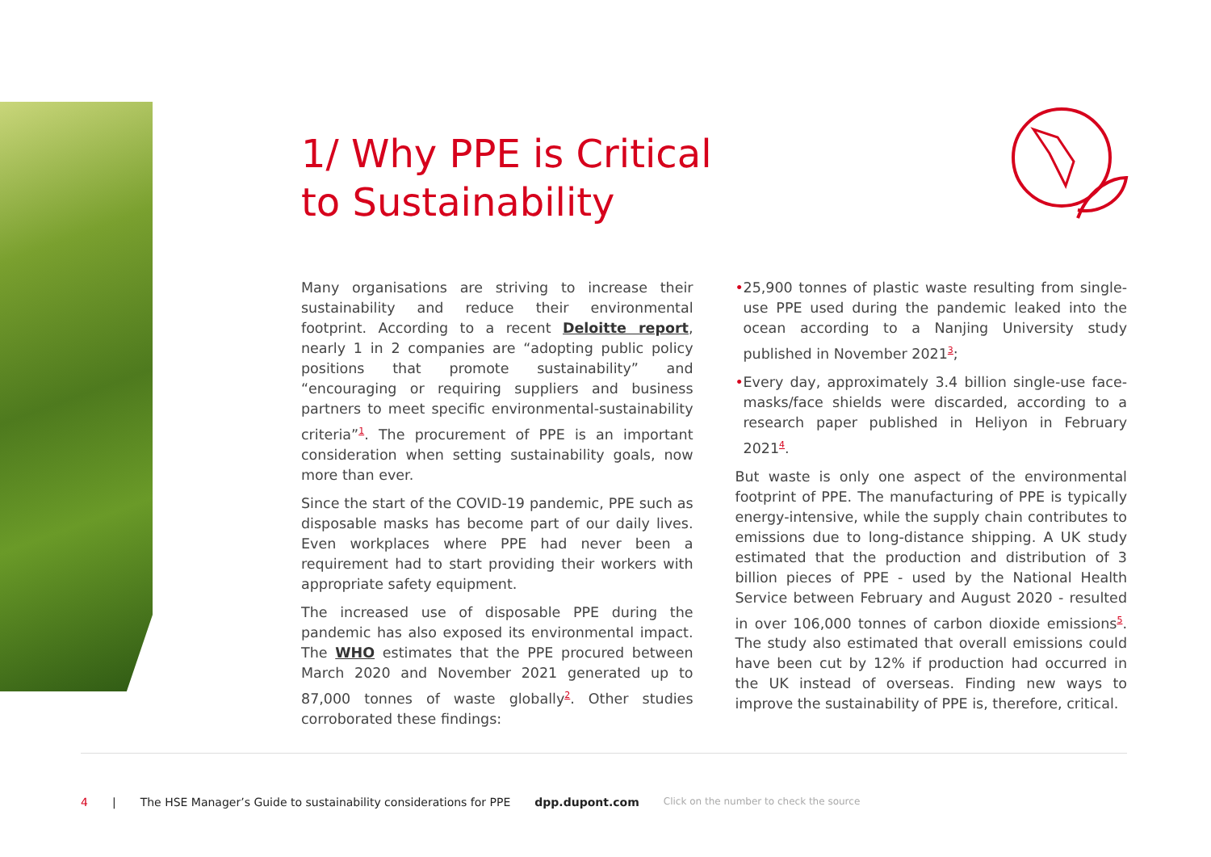1/ Why PPE is Critical
to Sustainability
Many organisations are striving to increase their sustainability and reduce their environmental footprint. According to a recent Deloitte report, nearly 1 in 2 companies are “adopting public policy positions that promote sustainability” and “encouraging or requiring suppliers and business partners to meet specific environmental-sustainability criteria”<sup>1</sup>. The procurement of PPE is an important consideration when setting sustainability goals, now more than ever.
Since the start of the COVID-19 pandemic, PPE such as disposable masks has become part of our daily lives. Even workplaces where PPE had never been a requirement had to start providing their workers with appropriate safety equipment.
The increased use of disposable PPE during the pandemic has also exposed its environmental impact. The WHO estimates that the PPE procured between March 2020 and November 2021 generated up to 87,000 tonnes of waste globally<sup>2</sup>. Other studies corroborated these findings:
• 25,900 tonnes of plastic waste resulting from single-use PPE used during the pandemic leaked into the ocean according to a Nanjing University study published in November 2021<sup>3</sup>;
• Every day, approximately 3.4 billion single-use face-masks/face shields were discarded, according to a research paper published in Heliyon in February 2021<sup>4</sup>.
But waste is only one aspect of the environmental footprint of PPE. The manufacturing of PPE is typically energy-intensive, while the supply chain contributes to emissions due to long-distance shipping. A UK study estimated that the production and distribution of 3 billion pieces of PPE - used by the National Health Service between February and August 2020 - resulted in over 106,000 tonnes of carbon dioxide emissions<sup>5</sup>. The study also estimated that overall emissions could have been cut by 12% if production had occurred in the UK instead of overseas. Finding new ways to improve the sustainability of PPE is, therefore, critical.
4 | The HSE Manager’s Guide to sustainability considerations for PPE dpp.dupont.com Click on the number to check the source